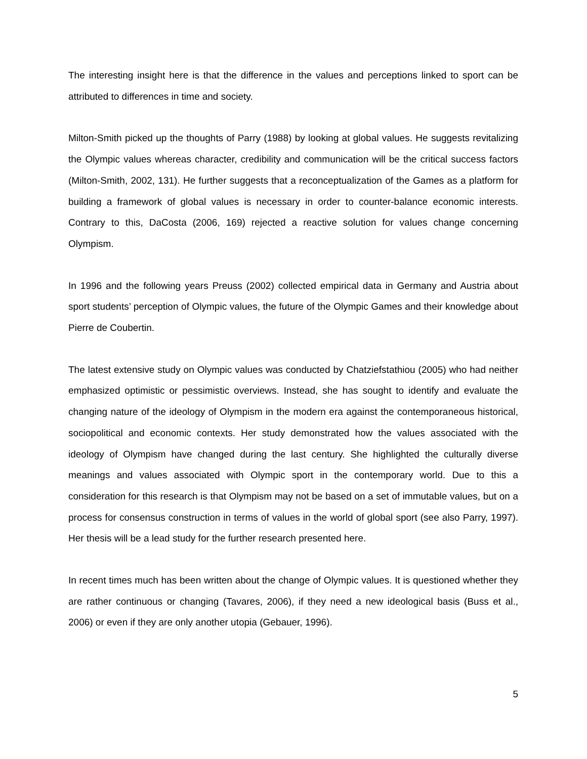The interesting insight here is that the difference in the values and perceptions linked to sport can be attributed to differences in time and society.
Milton-Smith picked up the thoughts of Parry (1988) by looking at global values. He suggests revitalizing the Olympic values whereas character, credibility and communication will be the critical success factors (Milton-Smith, 2002, 131). He further suggests that a reconceptualization of the Games as a platform for building a framework of global values is necessary in order to counter-balance economic interests. Contrary to this, DaCosta (2006, 169) rejected a reactive solution for values change concerning Olympism.
In 1996 and the following years Preuss (2002) collected empirical data in Germany and Austria about sport students’ perception of Olympic values, the future of the Olympic Games and their knowledge about Pierre de Coubertin.
The latest extensive study on Olympic values was conducted by Chatziefstathiou (2005) who had neither emphasized optimistic or pessimistic overviews. Instead, she has sought to identify and evaluate the changing nature of the ideology of Olympism in the modern era against the contemporaneous historical, sociopolitical and economic contexts. Her study demonstrated how the values associated with the ideology of Olympism have changed during the last century. She highlighted the culturally diverse meanings and values associated with Olympic sport in the contemporary world. Due to this a consideration for this research is that Olympism may not be based on a set of immutable values, but on a process for consensus construction in terms of values in the world of global sport (see also Parry, 1997). Her thesis will be a lead study for the further research presented here.
In recent times much has been written about the change of Olympic values. It is questioned whether they are rather continuous or changing (Tavares, 2006), if they need a new ideological basis (Buss et al., 2006) or even if they are only another utopia (Gebauer, 1996).
5